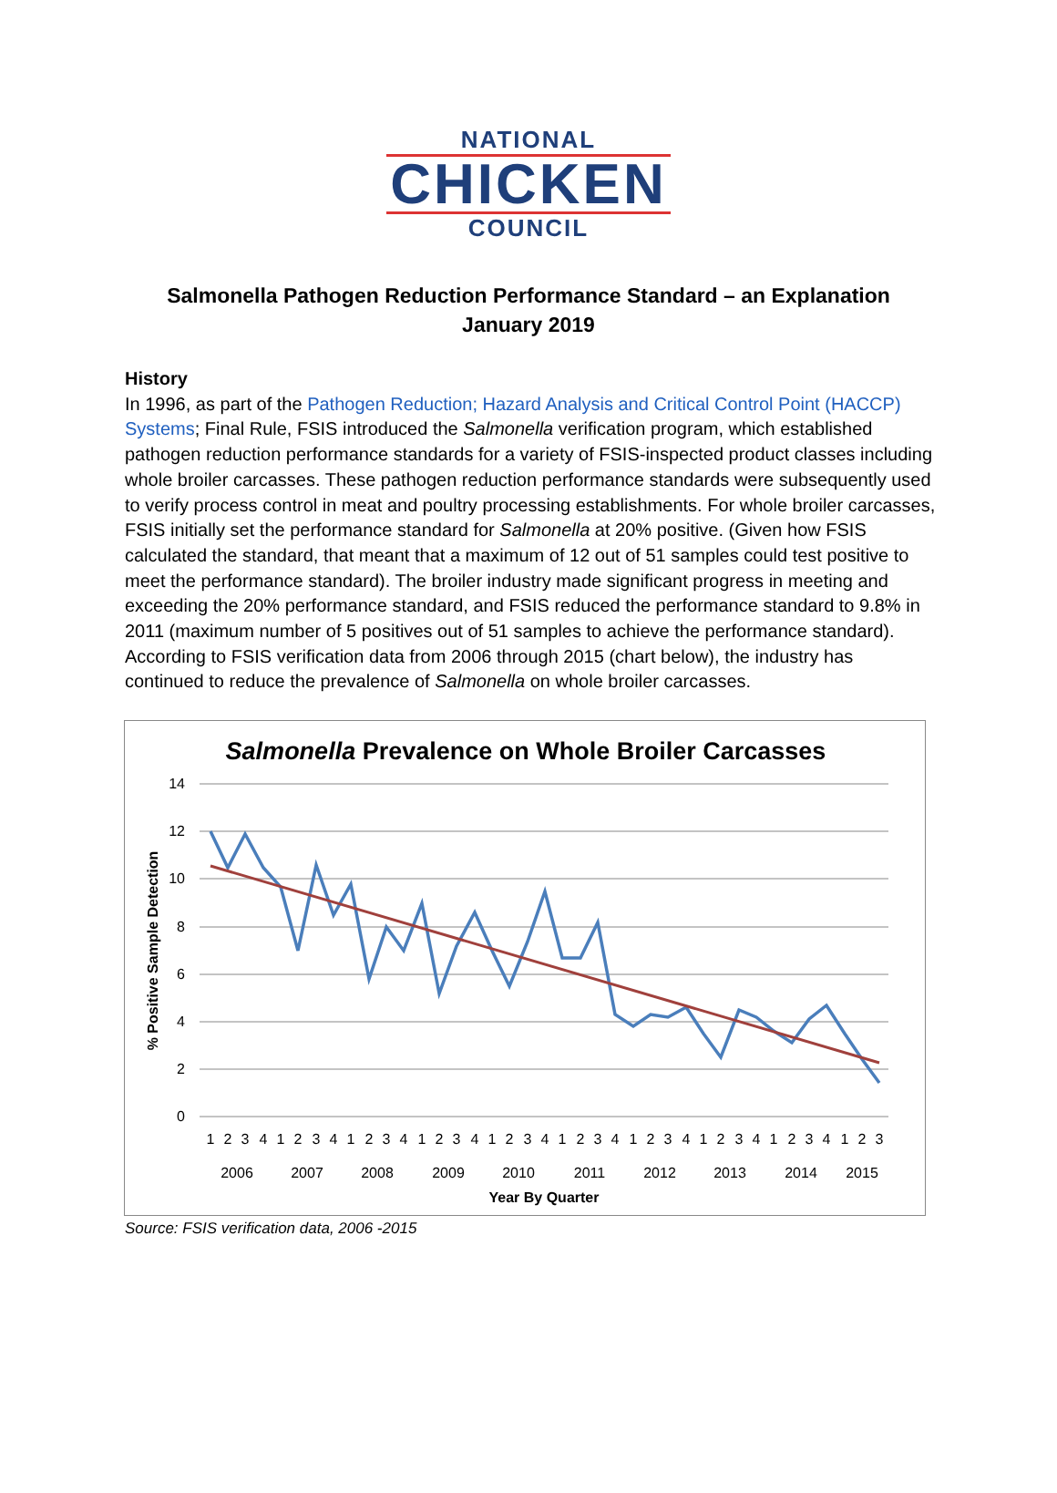NATIONAL
CHICKEN
COUNCIL
Salmonella Pathogen Reduction Performance Standard – an Explanation
January 2019
History
In 1996, as part of the Pathogen Reduction; Hazard Analysis and Critical Control Point (HACCP) Systems; Final Rule, FSIS introduced the Salmonella verification program, which established pathogen reduction performance standards for a variety of FSIS-inspected product classes including whole broiler carcasses. These pathogen reduction performance standards were subsequently used to verify process control in meat and poultry processing establishments. For whole broiler carcasses, FSIS initially set the performance standard for Salmonella at 20% positive. (Given how FSIS calculated the standard, that meant that a maximum of 12 out of 51 samples could test positive to meet the performance standard). The broiler industry made significant progress in meeting and exceeding the 20% performance standard, and FSIS reduced the performance standard to 9.8% in 2011 (maximum number of 5 positives out of 51 samples to achieve the performance standard). According to FSIS verification data from 2006 through 2015 (chart below), the industry has continued to reduce the prevalence of Salmonella on whole broiler carcasses.
Salmonella Prevalence on Whole Broiler Carcasses
14
12
10
8
6
4
2
0
% Positive Sample Detection
1
2
3
4
1
2
3
4
1
2
3
4
1
2
3
4
1
2
3
4
1
2
3
4
1
2
3
4
1
2
3
4
1
2
3
4
1
2
3
2006
2007
2008
2009
2010
2011
2012
2013
2014
2015
Year By Quarter
Source: FSIS verification data, 2006 -2015